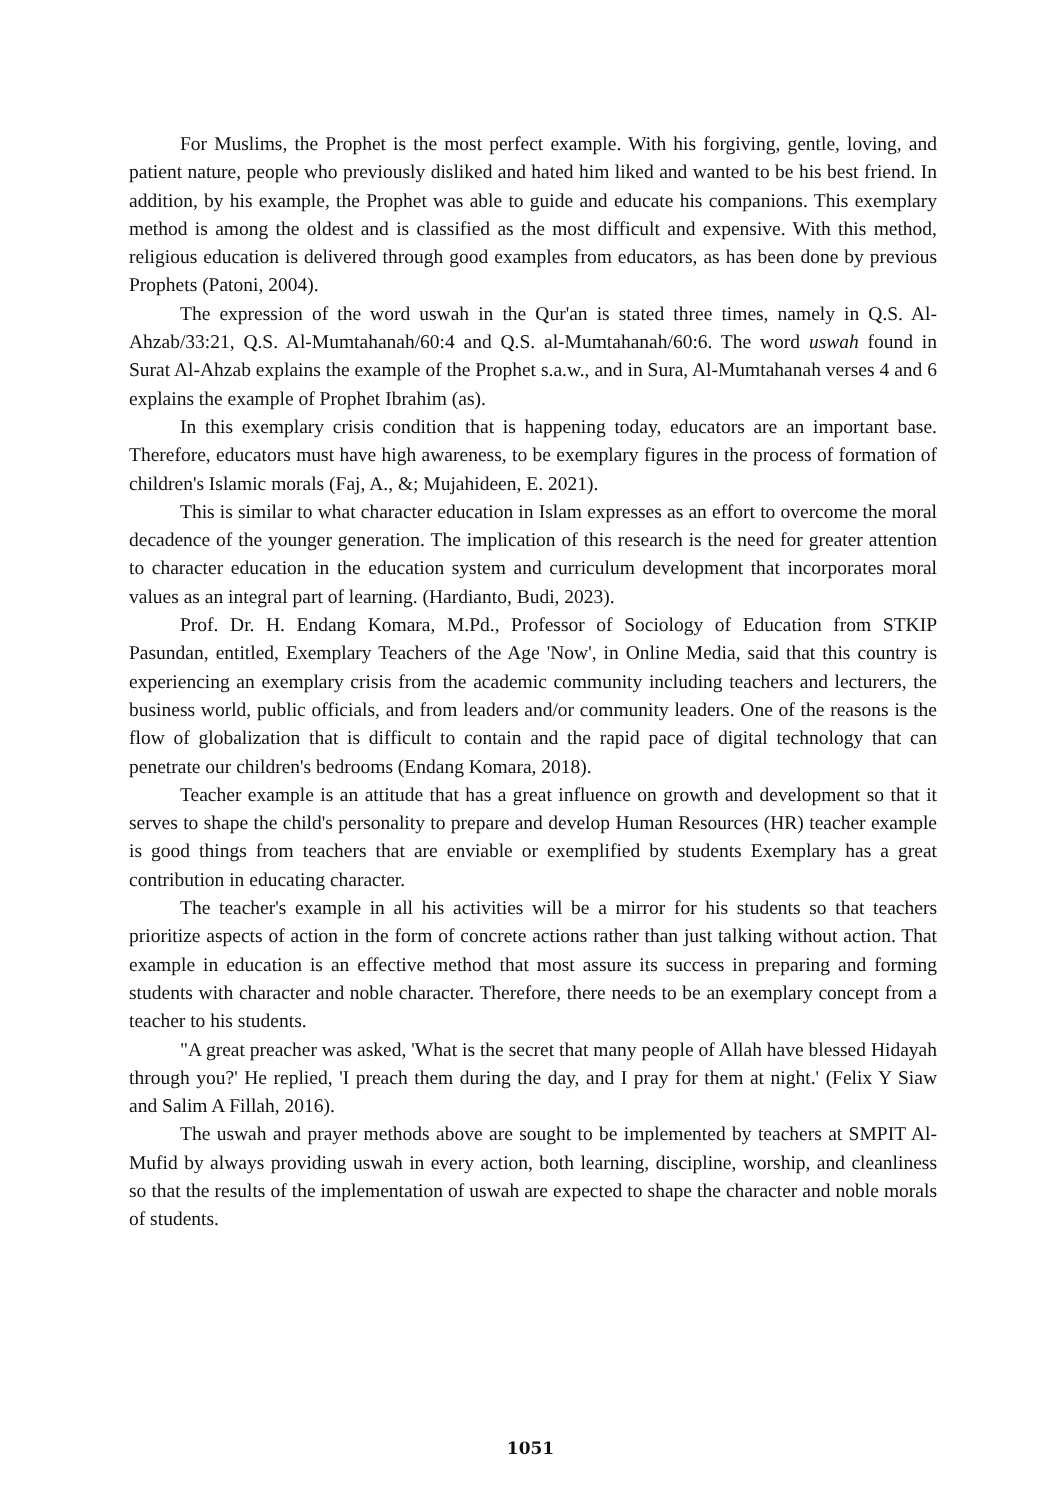For Muslims, the Prophet is the most perfect example. With his forgiving, gentle, loving, and patient nature, people who previously disliked and hated him liked and wanted to be his best friend. In addition, by his example, the Prophet was able to guide and educate his companions. This exemplary method is among the oldest and is classified as the most difficult and expensive. With this method, religious education is delivered through good examples from educators, as has been done by previous Prophets (Patoni, 2004).
The expression of the word uswah in the Qur'an is stated three times, namely in Q.S. Al-Ahzab/33:21, Q.S. Al-Mumtahanah/60:4 and Q.S. al-Mumtahanah/60:6. The word uswah found in Surat Al-Ahzab explains the example of the Prophet s.a.w., and in Sura, Al-Mumtahanah verses 4 and 6 explains the example of Prophet Ibrahim (as).
In this exemplary crisis condition that is happening today, educators are an important base. Therefore, educators must have high awareness, to be exemplary figures in the process of formation of children's Islamic morals (Faj, A., &; Mujahideen, E. 2021).
This is similar to what character education in Islam expresses as an effort to overcome the moral decadence of the younger generation. The implication of this research is the need for greater attention to character education in the education system and curriculum development that incorporates moral values as an integral part of learning. (Hardianto, Budi, 2023).
Prof. Dr. H. Endang Komara, M.Pd., Professor of Sociology of Education from STKIP Pasundan, entitled, Exemplary Teachers of the Age 'Now', in Online Media, said that this country is experiencing an exemplary crisis from the academic community including teachers and lecturers, the business world, public officials, and from leaders and/or community leaders. One of the reasons is the flow of globalization that is difficult to contain and the rapid pace of digital technology that can penetrate our children's bedrooms (Endang Komara, 2018).
Teacher example is an attitude that has a great influence on growth and development so that it serves to shape the child's personality to prepare and develop Human Resources (HR) teacher example is good things from teachers that are enviable or exemplified by students Exemplary has a great contribution in educating character.
The teacher's example in all his activities will be a mirror for his students so that teachers prioritize aspects of action in the form of concrete actions rather than just talking without action. That example in education is an effective method that most assure its success in preparing and forming students with character and noble character. Therefore, there needs to be an exemplary concept from a teacher to his students.
"A great preacher was asked, 'What is the secret that many people of Allah have blessed Hidayah through you?' He replied, 'I preach them during the day, and I pray for them at night.' (Felix Y Siaw and Salim A Fillah, 2016).
The uswah and prayer methods above are sought to be implemented by teachers at SMPIT Al-Mufid by always providing uswah in every action, both learning, discipline, worship, and cleanliness so that the results of the implementation of uswah are expected to shape the character and noble morals of students.
1051